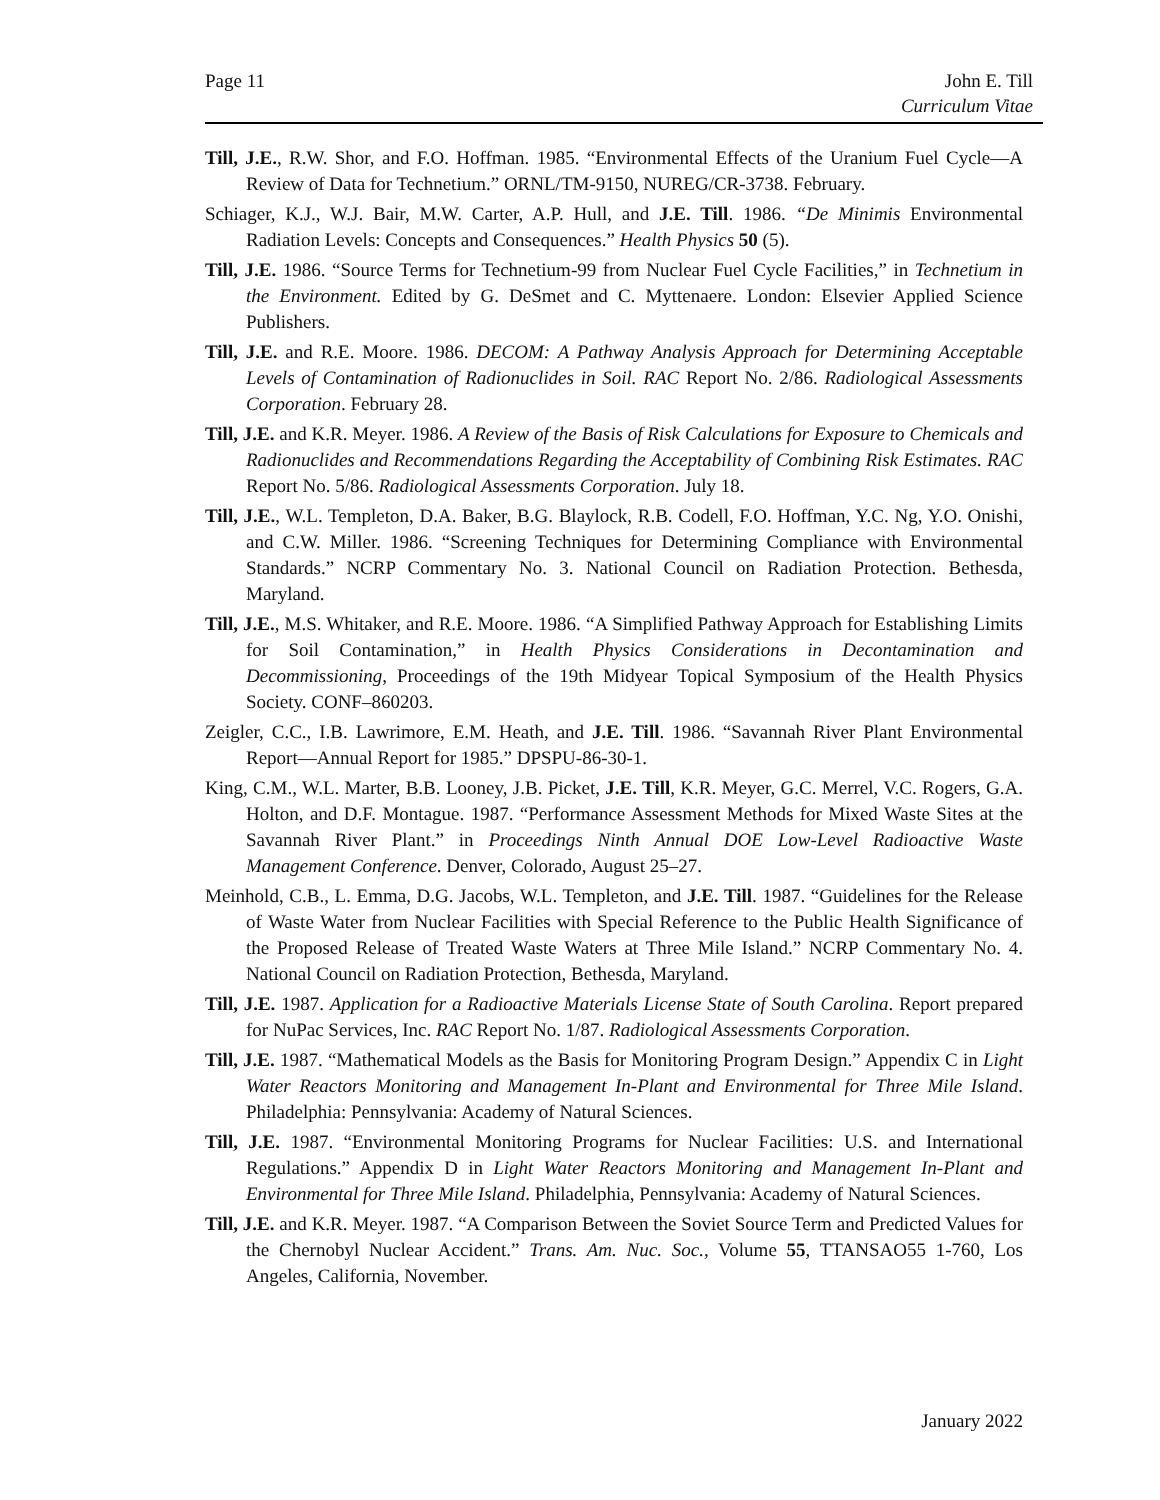Page 11 John E. Till
Curriculum Vitae
Till, J.E., R.W. Shor, and F.O. Hoffman. 1985. “Environmental Effects of the Uranium Fuel Cycle—A Review of Data for Technetium.” ORNL/TM-9150, NUREG/CR-3738. February.
Schiager, K.J., W.J. Bair, M.W. Carter, A.P. Hull, and J.E. Till. 1986. “De Minimis Environmental Radiation Levels: Concepts and Consequences.” Health Physics 50 (5).
Till, J.E. 1986. “Source Terms for Technetium-99 from Nuclear Fuel Cycle Facilities,” in Technetium in the Environment. Edited by G. DeSmet and C. Myttenaere. London: Elsevier Applied Science Publishers.
Till, J.E. and R.E. Moore. 1986. DECOM: A Pathway Analysis Approach for Determining Acceptable Levels of Contamination of Radionuclides in Soil. RAC Report No. 2/86. Radiological Assessments Corporation. February 28.
Till, J.E. and K.R. Meyer. 1986. A Review of the Basis of Risk Calculations for Exposure to Chemicals and Radionuclides and Recommendations Regarding the Acceptability of Combining Risk Estimates. RAC Report No. 5/86. Radiological Assessments Corporation. July 18.
Till, J.E., W.L. Templeton, D.A. Baker, B.G. Blaylock, R.B. Codell, F.O. Hoffman, Y.C. Ng, Y.O. Onishi, and C.W. Miller. 1986. “Screening Techniques for Determining Compliance with Environmental Standards.” NCRP Commentary No. 3. National Council on Radiation Protection. Bethesda, Maryland.
Till, J.E., M.S. Whitaker, and R.E. Moore. 1986. “A Simplified Pathway Approach for Establishing Limits for Soil Contamination,” in Health Physics Considerations in Decontamination and Decommissioning, Proceedings of the 19th Midyear Topical Symposium of the Health Physics Society. CONF–860203.
Zeigler, C.C., I.B. Lawrimore, E.M. Heath, and J.E. Till. 1986. “Savannah River Plant Environmental Report—Annual Report for 1985.” DPSPU-86-30-1.
King, C.M., W.L. Marter, B.B. Looney, J.B. Picket, J.E. Till, K.R. Meyer, G.C. Merrel, V.C. Rogers, G.A. Holton, and D.F. Montague. 1987. “Performance Assessment Methods for Mixed Waste Sites at the Savannah River Plant.” in Proceedings Ninth Annual DOE Low-Level Radioactive Waste Management Conference. Denver, Colorado, August 25–27.
Meinhold, C.B., L. Emma, D.G. Jacobs, W.L. Templeton, and J.E. Till. 1987. “Guidelines for the Release of Waste Water from Nuclear Facilities with Special Reference to the Public Health Significance of the Proposed Release of Treated Waste Waters at Three Mile Island.” NCRP Commentary No. 4. National Council on Radiation Protection, Bethesda, Maryland.
Till, J.E. 1987. Application for a Radioactive Materials License State of South Carolina. Report prepared for NuPac Services, Inc. RAC Report No. 1/87. Radiological Assessments Corporation.
Till, J.E. 1987. “Mathematical Models as the Basis for Monitoring Program Design.” Appendix C in Light Water Reactors Monitoring and Management In-Plant and Environmental for Three Mile Island. Philadelphia: Pennsylvania: Academy of Natural Sciences.
Till, J.E. 1987. “Environmental Monitoring Programs for Nuclear Facilities: U.S. and International Regulations.” Appendix D in Light Water Reactors Monitoring and Management In-Plant and Environmental for Three Mile Island. Philadelphia, Pennsylvania: Academy of Natural Sciences.
Till, J.E. and K.R. Meyer. 1987. “A Comparison Between the Soviet Source Term and Predicted Values for the Chernobyl Nuclear Accident.” Trans. Am. Nuc. Soc., Volume 55, TTANSAO55 1-760, Los Angeles, California, November.
January 2022